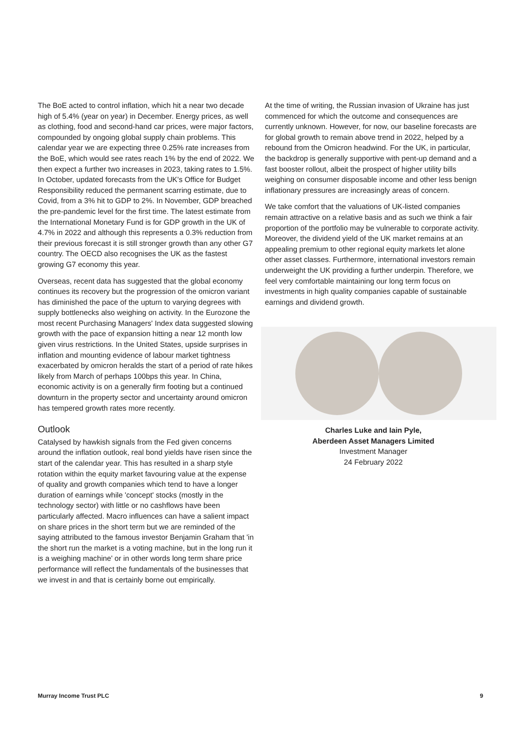The BoE acted to control inflation, which hit a near two decade high of 5.4% (year on year) in December. Energy prices, as well as clothing, food and second-hand car prices, were major factors, compounded by ongoing global supply chain problems. This calendar year we are expecting three 0.25% rate increases from the BoE, which would see rates reach 1% by the end of 2022. We then expect a further two increases in 2023, taking rates to 1.5%. In October, updated forecasts from the UK's Office for Budget Responsibility reduced the permanent scarring estimate, due to Covid, from a 3% hit to GDP to 2%. In November, GDP breached the pre-pandemic level for the first time. The latest estimate from the International Monetary Fund is for GDP growth in the UK of 4.7% in 2022 and although this represents a 0.3% reduction from their previous forecast it is still stronger growth than any other G7 country. The OECD also recognises the UK as the fastest growing G7 economy this year.
Overseas, recent data has suggested that the global economy continues its recovery but the progression of the omicron variant has diminished the pace of the upturn to varying degrees with supply bottlenecks also weighing on activity. In the Eurozone the most recent Purchasing Managers' Index data suggested slowing growth with the pace of expansion hitting a near 12 month low given virus restrictions. In the United States, upside surprises in inflation and mounting evidence of labour market tightness exacerbated by omicron heralds the start of a period of rate hikes likely from March of perhaps 100bps this year. In China, economic activity is on a generally firm footing but a continued downturn in the property sector and uncertainty around omicron has tempered growth rates more recently.
Outlook
Catalysed by hawkish signals from the Fed given concerns around the inflation outlook, real bond yields have risen since the start of the calendar year. This has resulted in a sharp style rotation within the equity market favouring value at the expense of quality and growth companies which tend to have a longer duration of earnings while 'concept' stocks (mostly in the technology sector) with little or no cashflows have been particularly affected. Macro influences can have a salient impact on share prices in the short term but we are reminded of the saying attributed to the famous investor Benjamin Graham that 'in the short run the market is a voting machine, but in the long run it is a weighing machine' or in other words long term share price performance will reflect the fundamentals of the businesses that we invest in and that is certainly borne out empirically.
At the time of writing, the Russian invasion of Ukraine has just commenced for which the outcome and consequences are currently unknown. However, for now, our baseline forecasts are for global growth to remain above trend in 2022, helped by a rebound from the Omicron headwind. For the UK, in particular, the backdrop is generally supportive with pent-up demand and a fast booster rollout, albeit the prospect of higher utility bills weighing on consumer disposable income and other less benign inflationary pressures are increasingly areas of concern.
We take comfort that the valuations of UK-listed companies remain attractive on a relative basis and as such we think a fair proportion of the portfolio may be vulnerable to corporate activity. Moreover, the dividend yield of the UK market remains at an appealing premium to other regional equity markets let alone other asset classes. Furthermore, international investors remain underweight the UK providing a further underpin. Therefore, we feel very comfortable maintaining our long term focus on investments in high quality companies capable of sustainable earnings and dividend growth.
Charles Luke and Iain Pyle,
Aberdeen Asset Managers Limited
Investment Manager
24 February 2022
Murray Income Trust PLC 9